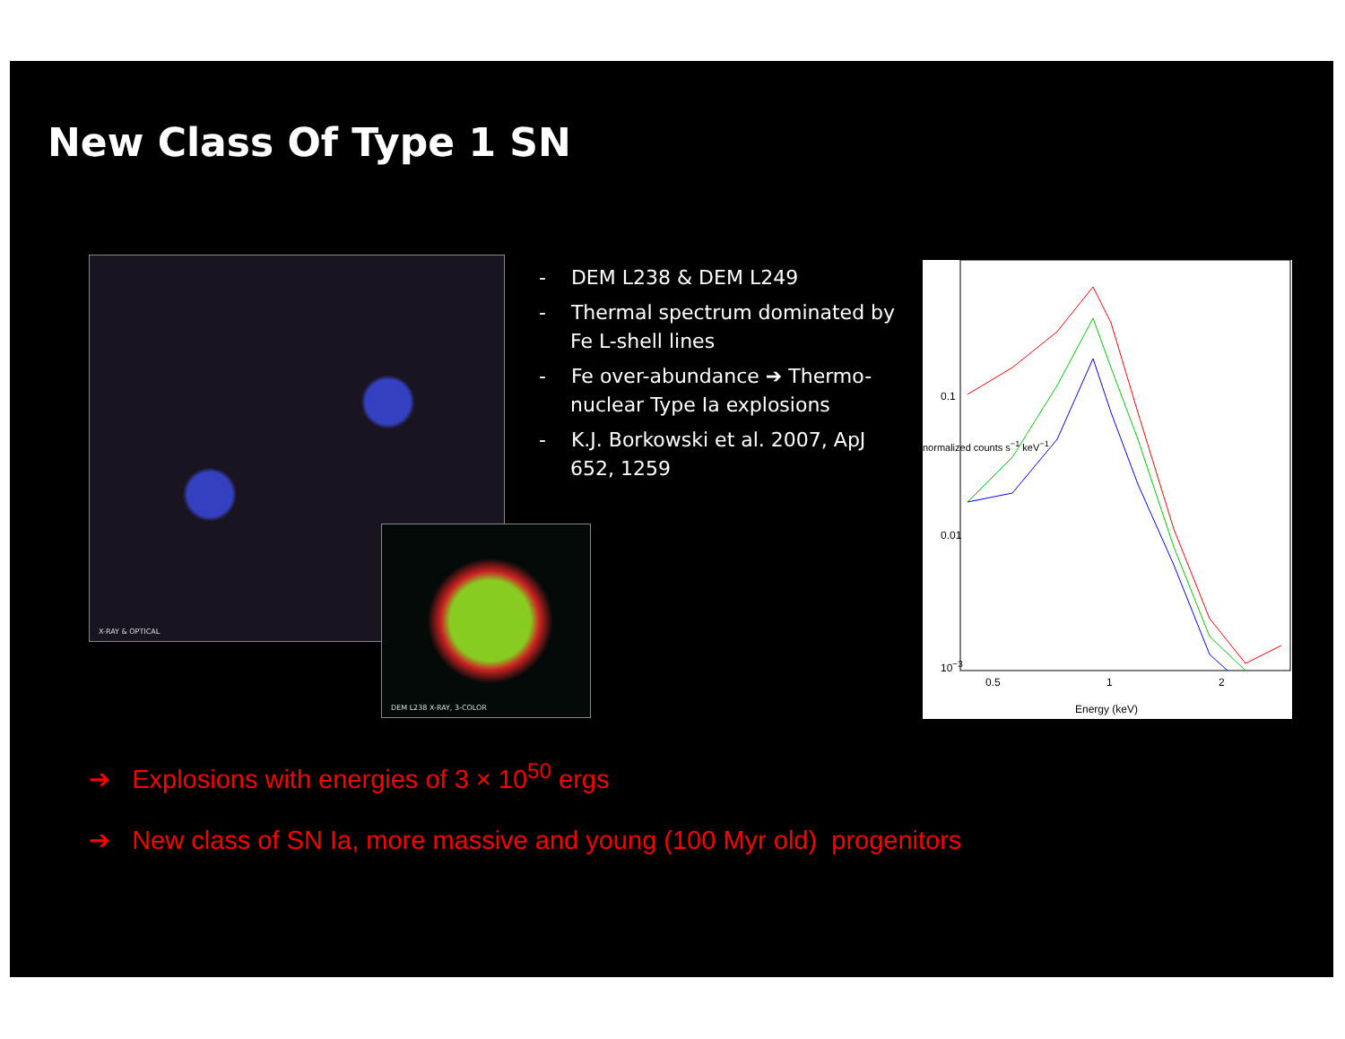New Class Of Type 1 SN
X-RAY & OPTICAL
DEM L238 X-RAY, 3-COLOR
- DEM L238 & DEM L249
- Thermal spectrum dominated by Fe L-shell lines
- Fe over-abundance ➔ Thermo-nuclear Type Ia explosions
- K.J. Borkowski et al. 2007, ApJ 652, 1259
0.1
0.01
10<sup>−3</sup>
0.5 1 2
Energy (keV)
normalized counts s<sup>−1</sup> keV<sup>−1</sup>
➔ Explosions with energies of 3 × 10<sup>50</sup> ergs
➔ New class of SN Ia, more massive and young (100 Myr old) progenitors